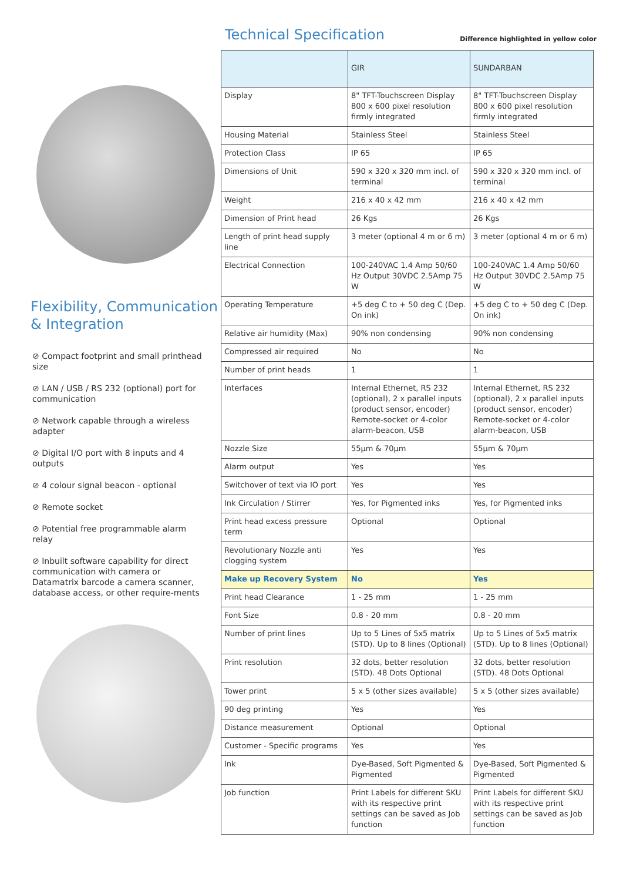Flexibility, Communication & Integration
⊘ Compact footprint and small printhead size
⊘ LAN / USB / RS 232 (optional) port for communication
⊘ Network capable through a wireless adapter
⊘ Digital I/O port with 8 inputs and 4 outputs
⊘ 4 colour signal beacon - optional
⊘ Remote socket
⊘ Potential free programmable alarm relay
⊘ Inbuilt software capability for direct communication with camera or Datamatrix barcode a camera scanner, database access, or other require-ments
Technical Specification
Difference highlighted in yellow color
| | GIR | SUNDARBAN |
| --- | --- | --- |
| Display | 8" TFT-Touchscreen Display 800 x 600 pixel resolution firmly integrated | 8" TFT-Touchscreen Display 800 x 600 pixel resolution firmly integrated |
| Housing Material | Stainless Steel | Stainless Steel |
| Protection Class | IP 65 | IP 65 |
| Dimensions of Unit | 590 x 320 x 320 mm incl. of terminal | 590 x 320 x 320 mm incl. of terminal |
| Weight | 216 x 40 x 42 mm | 216 x 40 x 42 mm |
| Dimension of Print head | 26 Kgs | 26 Kgs |
| Length of print head supply line | 3 meter (optional 4 m or 6 m) | 3 meter (optional 4 m or 6 m) |
| Electrical Connection | 100-240VAC 1.4 Amp 50/60 Hz Output 30VDC 2.5Amp 75 W | 100-240VAC 1.4 Amp 50/60 Hz Output 30VDC 2.5Amp 75 W |
| Operating Temperature | +5 deg C to + 50 deg C (Dep. On ink) | +5 deg C to + 50 deg C (Dep. On ink) |
| Relative air humidity (Max) | 90% non condensing | 90% non condensing |
| Compressed air required | No | No |
| Number of print heads | 1 | 1 |
| Interfaces | Internal Ethernet, RS 232 (optional), 2 x parallel inputs (product sensor, encoder) Remote-socket or 4-color alarm-beacon, USB | Internal Ethernet, RS 232 (optional), 2 x parallel inputs (product sensor, encoder) Remote-socket or 4-color alarm-beacon, USB |
| Nozzle Size | 55µm & 70µm | 55µm & 70µm |
| Alarm output | Yes | Yes |
| Switchover of text via IO port | Yes | Yes |
| Ink Circulation / Stirrer | Yes, for Pigmented inks | Yes, for Pigmented inks |
| Print head excess pressure term | Optional | Optional |
| Revolutionary Nozzle anti clogging system | Yes | Yes |
| Make up Recovery System | No | Yes |
| Print head Clearance | 1 - 25 mm | 1 - 25 mm |
| Font Size | 0.8 - 20 mm | 0.8 - 20 mm |
| Number of print lines | Up to 5 Lines of 5x5 matrix (STD). Up to 8 lines (Optional) | Up to 5 Lines of 5x5 matrix (STD). Up to 8 lines (Optional) |
| Print resolution | 32 dots, better resolution (STD). 48 Dots Optional | 32 dots, better resolution (STD). 48 Dots Optional |
| Tower print | 5 x 5 (other sizes available) | 5 x 5 (other sizes available) |
| 90 deg printing | Yes | Yes |
| Distance measurement | Optional | Optional |
| Customer - Specific programs | Yes | Yes |
| Ink | Dye-Based, Soft Pigmented & Pigmented | Dye-Based, Soft Pigmented & Pigmented |
| Job function | Print Labels for different SKU with its respective print settings can be saved as Job function | Print Labels for different SKU with its respective print settings can be saved as Job function |